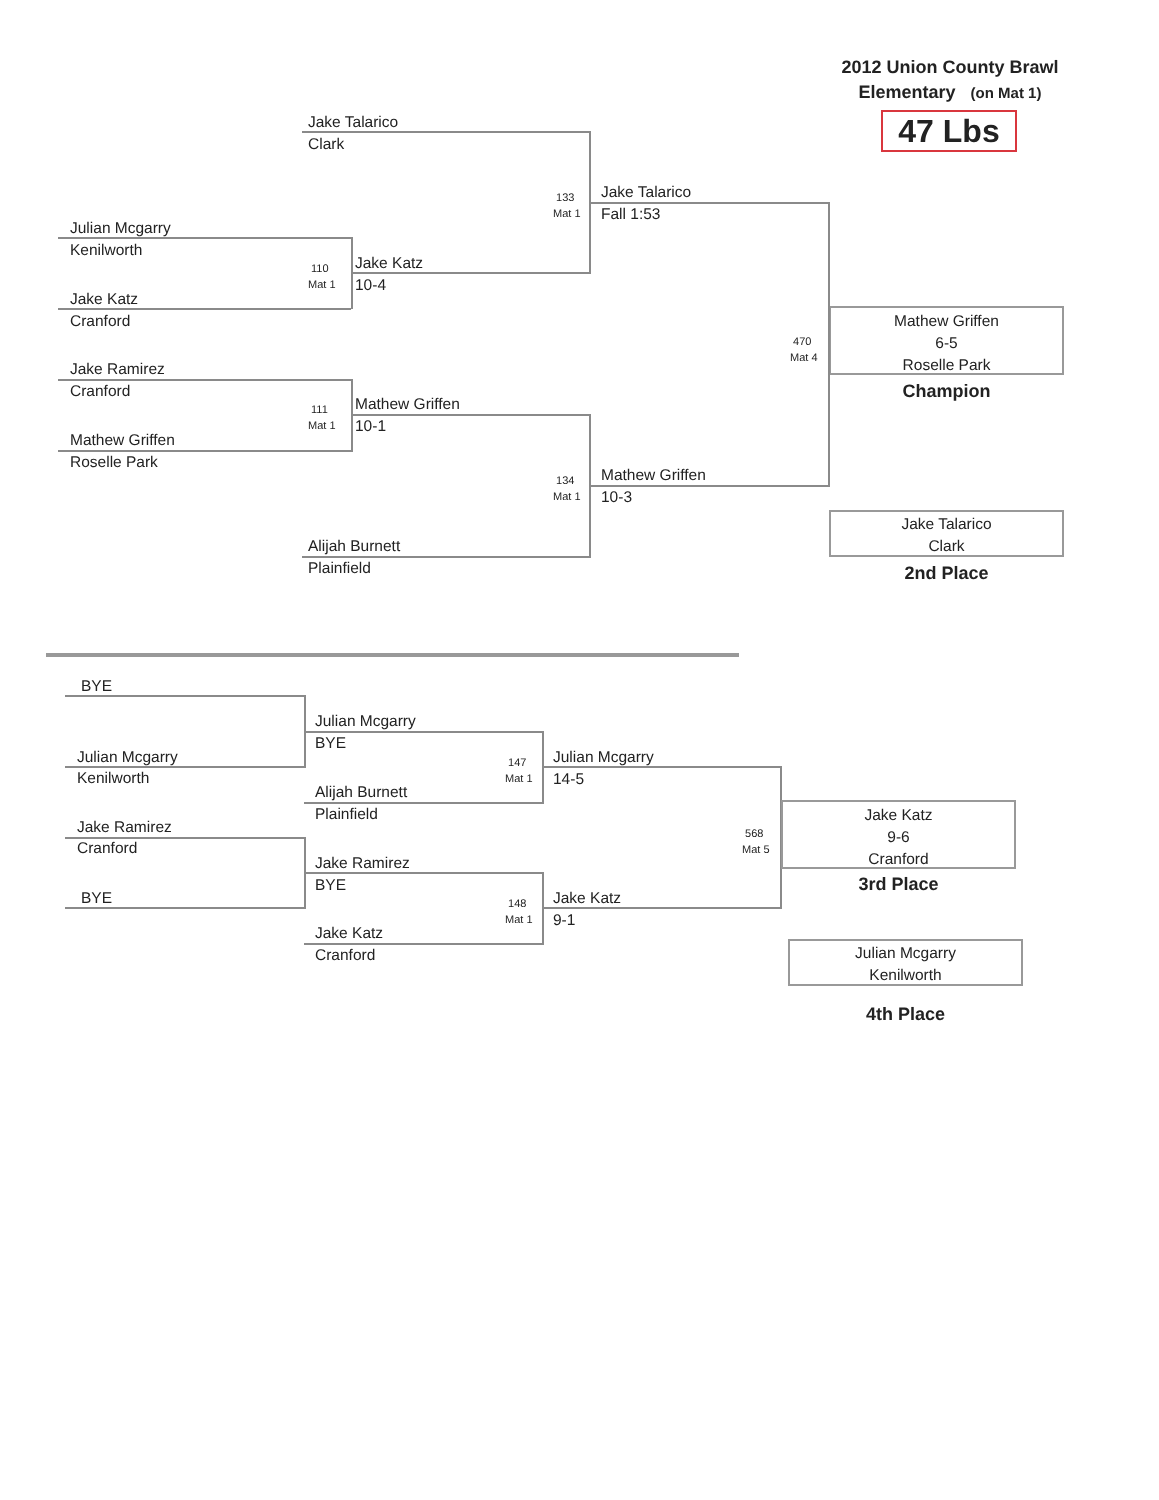2012 Union County Brawl
Elementary (on Mat 1)
Julian Mcgarry
Kenilworth
Jake Katz
Cranford
Jake Ramirez
Cranford
Mathew Griffen
Roselle Park
Jake Talarico
Clark
110
Mat 1
Jake Katz
10-4
111
Mat 1
Mathew Griffen
10-1
Alijah Burnett
Plainfield
133
Mat 1
Jake Talarico
Fall 1:53
134
Mat 1
Mathew Griffen
10-3
47 Lbs
470
Mat 4
Mathew Griffen
6-5
Roselle Park
Champion
Jake Talarico
Clark
2nd Place
BYE
Julian Mcgarry
Kenilworth
Jake Ramirez
Cranford
BYE
Julian Mcgarry
BYE
Alijah Burnett
Plainfield
Jake Ramirez
BYE
Jake Katz
Cranford
147
Mat 1
Julian Mcgarry
14-5
148
Mat 1
Jake Katz
9-1
568
Mat 5
Jake Katz
9-6
Cranford
3rd Place
Julian Mcgarry
Kenilworth
4th Place